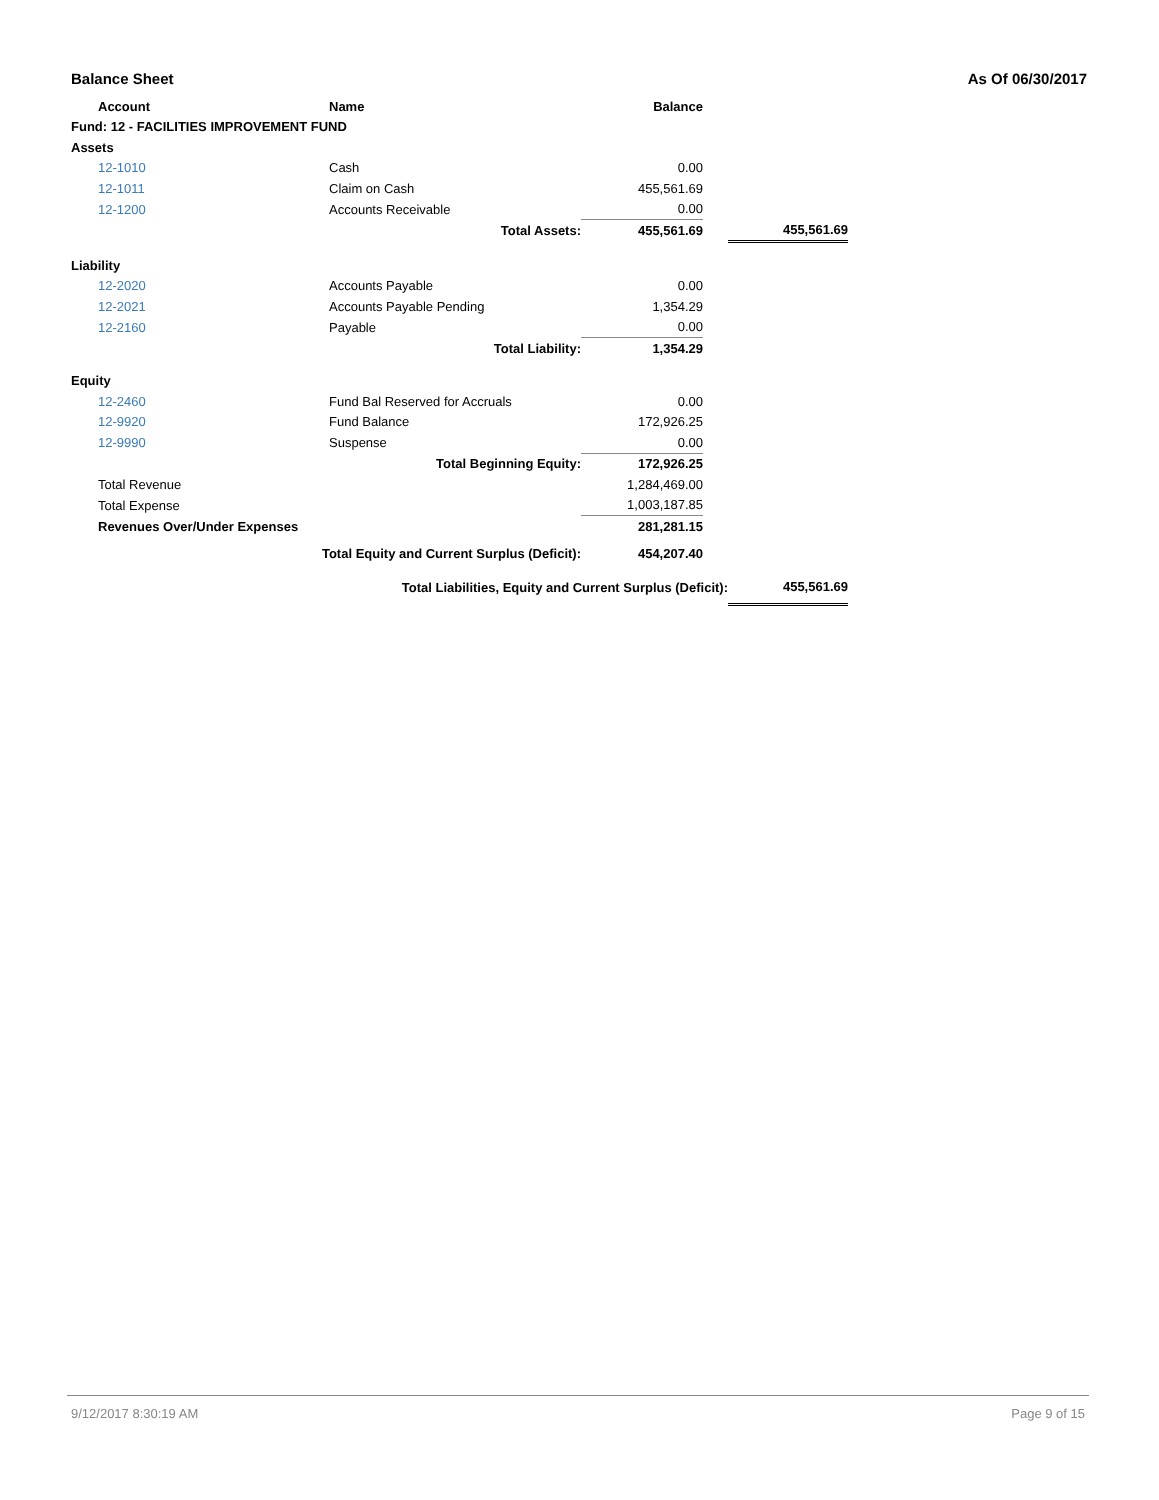Balance Sheet As Of 06/30/2017
| | Account | Name | Balance | | |
| --- | --- | --- | --- | --- | --- |
| Fund: 12 - FACILITIES IMPROVEMENT FUND | | | | | |
| Assets | | | | | |
| | 12-1010 | Cash | 0.00 | | |
| | 12-1011 | Claim on Cash | 455,561.69 | | |
| | 12-1200 | Accounts Receivable | 0.00 | | |
| | Total Assets: | | 455,561.69 | | 455,561.69 |
| Liability | | | | | |
| | 12-2020 | Accounts Payable | 0.00 | | |
| | 12-2021 | Accounts Payable Pending | 1,354.29 | | |
| | 12-2160 | Payable | 0.00 | | |
| | Total Liability: | | 1,354.29 | | |
| Equity | | | | | |
| | 12-2460 | Fund Bal Reserved for Accruals | 0.00 | | |
| | 12-9920 | Fund Balance | 172,926.25 | | |
| | 12-9990 | Suspense | 0.00 | | |
| | Total Beginning Equity: | | 172,926.25 | | |
| | Total Revenue | | 1,284,469.00 | | |
| | Total Expense | | 1,003,187.85 | | |
| | Revenues Over/Under Expenses | | 281,281.15 | | |
| | Total Equity and Current Surplus (Deficit): | | 454,207.40 | | |
| | Total Liabilities, Equity and Current Surplus (Deficit): | | | | 455,561.69 |
9/12/2017 8:30:19 AM Page 9 of 15